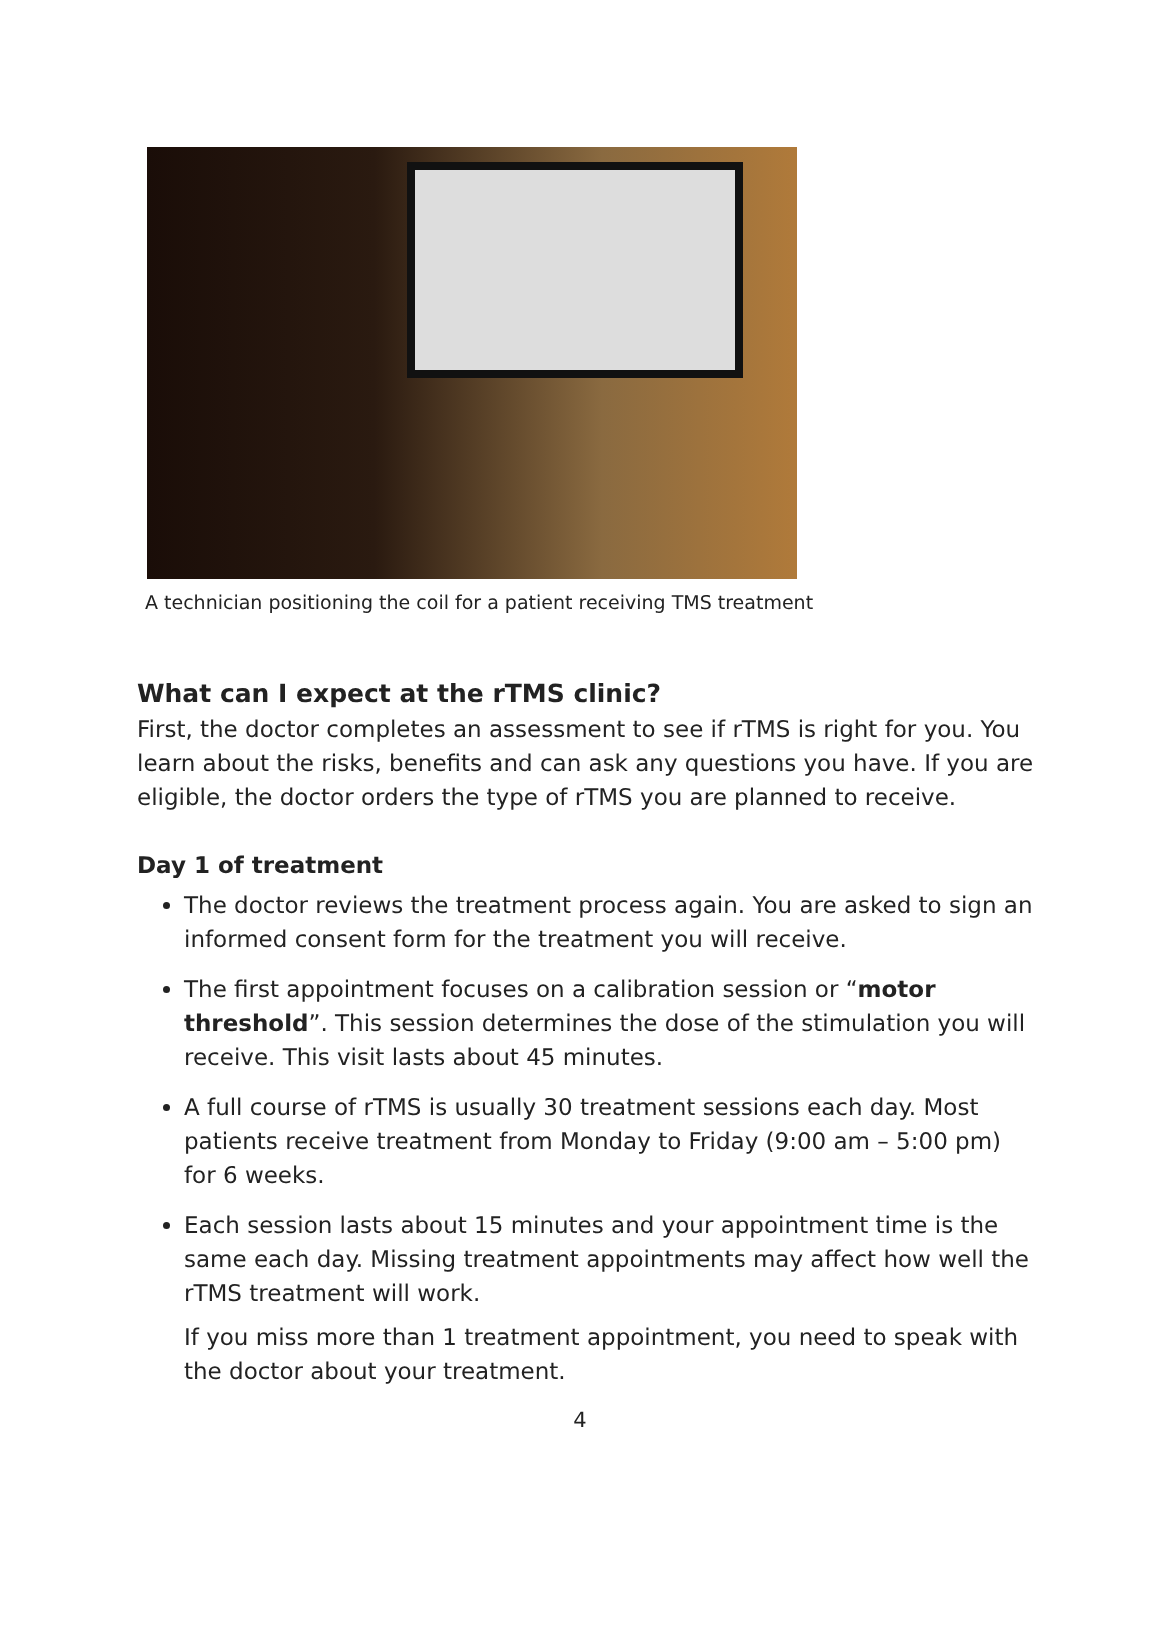A technician positioning the coil for a patient receiving TMS treatment
What can I expect at the rTMS clinic?
First, the doctor completes an assessment to see if rTMS is right for you. You learn about the risks, benefits and can ask any questions you have. If you are eligible, the doctor orders the type of rTMS you are planned to receive.
Day 1 of treatment
The doctor reviews the treatment process again. You are asked to sign an informed consent form for the treatment you will receive.
The first appointment focuses on a calibration session or “motor threshold”. This session determines the dose of the stimulation you will receive. This visit lasts about 45 minutes.
A full course of rTMS is usually 30 treatment sessions each day. Most patients receive treatment from Monday to Friday (9:00 am – 5:00 pm) for 6 weeks.
Each session lasts about 15 minutes and your appointment time is the same each day. Missing treatment appointments may affect how well the rTMS treatment will work.
If you miss more than 1 treatment appointment, you need to speak with the doctor about your treatment.
4